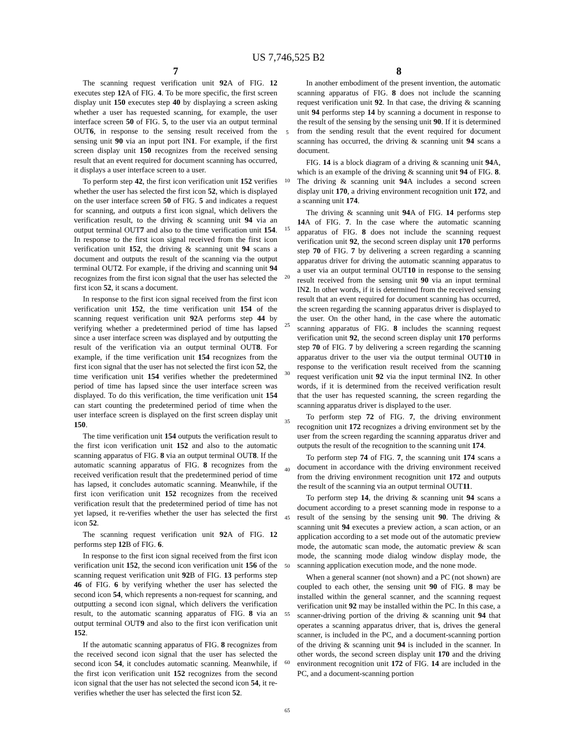US 7,746,525 B2
7
The scanning request verification unit 92 A of FIG. 12 executes step 12 A of FIG. 4. To be more specific, the first screen display unit 150 executes step 40 by displaying a screen asking whether a user has requested scanning, for example, the user interface screen 50 of FIG. 5, to the user via an output terminal OUT6, in response to the sensing result received from the sensing unit 90 via an input port IN1. For example, if the first screen display unit 150 recognizes from the received sensing result that an event required for document scanning has occurred, it displays a user interface screen to a user.
To perform step 42, the first icon verification unit 152 verifies whether the user has selected the first icon 52, which is displayed on the user interface screen 50 of FIG. 5 and indicates a request for scanning, and outputs a first icon signal, which delivers the verification result, to the driving & scanning unit 94 via an output terminal OUT7 and also to the time verification unit 154. In response to the first icon signal received from the first icon verification unit 152, the driving & scanning unit 94 scans a document and outputs the result of the scanning via the output terminal OUT2. For example, if the driving and scanning unit 94 recognizes from the first icon signal that the user has selected the first icon 52, it scans a document.
In response to the first icon signal received from the first icon verification unit 152, the time verification unit 154 of the scanning request verification unit 92 A performs step 44 by verifying whether a predetermined period of time has lapsed since a user interface screen was displayed and by outputting the result of the verification via an output terminal OUT8. For example, if the time verification unit 154 recognizes from the first icon signal that the user has not selected the first icon 52, the time verification unit 154 verifies whether the predetermined period of time has lapsed since the user interface screen was displayed. To do this verification, the time verification unit 154 can start counting the predetermined period of time when the user interface screen is displayed on the first screen display unit 150.
The time verification unit 154 outputs the verification result to the first icon verification unit 152 and also to the automatic scanning apparatus of FIG. 8 via an output terminal OUT8. If the automatic scanning apparatus of FIG. 8 recognizes from the received verification result that the predetermined period of time has lapsed, it concludes automatic scanning. Meanwhile, if the first icon verification unit 152 recognizes from the received verification result that the predetermined period of time has not yet lapsed, it re-verifies whether the user has selected the first icon 52.
The scanning request verification unit 92 A of FIG. 12 performs step 12 B of FIG. 6.
In response to the first icon signal received from the first icon verification unit 152, the second icon verification unit 156 of the scanning request verification unit 92 B of FIG. 13 performs step 46 of FIG. 6 by verifying whether the user has selected the second icon 54, which represents a non-request for scanning, and outputting a second icon signal, which delivers the verification result, to the automatic scanning apparatus of FIG. 8 via an output terminal OUT9 and also to the first icon verification unit 152.
If the automatic scanning apparatus of FIG. 8 recognizes from the received second icon signal that the user has selected the second icon 54, it concludes automatic scanning. Meanwhile, if the first icon verification unit 152 recognizes from the second icon signal that the user has not selected the second icon 54, it re-verifies whether the user has selected the first icon 52.
5
10
15
20
25
30
35
40
45
50
55
60
65
8
In another embodiment of the present invention, the automatic scanning apparatus of FIG. 8 does not include the scanning request verification unit 92. In that case, the driving & scanning unit 94 performs step 14 by scanning a document in response to the result of the sensing by the sensing unit 90. If it is determined from the sending result that the event required for document scanning has occurred, the driving & scanning unit 94 scans a document.
FIG. 14 is a block diagram of a driving & scanning unit 94 A, which is an example of the driving & scanning unit 94 of FIG. 8. The driving & scanning unit 94 A includes a second screen display unit 170, a driving environment recognition unit 172, and a scanning unit 174.
The driving & scanning unit 94 A of FIG. 14 performs step 14 A of FIG. 7. In the case where the automatic scanning apparatus of FIG. 8 does not include the scanning request verification unit 92, the second screen display unit 170 performs step 70 of FIG. 7 by delivering a screen regarding a scanning apparatus driver for driving the automatic scanning apparatus to a user via an output terminal OUT10 in response to the sensing result received from the sensing unit 90 via an input terminal IN2. In other words, if it is determined from the received sensing result that an event required for document scanning has occurred, the screen regarding the scanning apparatus driver is displayed to the user. On the other hand, in the case where the automatic scanning apparatus of FIG. 8 includes the scanning request verification unit 92, the second screen display unit 170 performs step 70 of FIG. 7 by delivering a screen regarding the scanning apparatus driver to the user via the output terminal OUT10 in response to the verification result received from the scanning request verification unit 92 via the input terminal IN2. In other words, if it is determined from the received verification result that the user has requested scanning, the screen regarding the scanning apparatus driver is displayed to the user.
To perform step 72 of FIG. 7, the driving environment recognition unit 172 recognizes a driving environment set by the user from the screen regarding the scanning apparatus driver and outputs the result of the recognition to the scanning unit 174.
To perform step 74 of FIG. 7, the scanning unit 174 scans a document in accordance with the driving environment received from the driving environment recognition unit 172 and outputs the result of the scanning via an output terminal OUT11.
To perform step 14, the driving & scanning unit 94 scans a document according to a preset scanning mode in response to a result of the sensing by the sensing unit 90. The driving & scanning unit 94 executes a preview action, a scan action, or an application according to a set mode out of the automatic preview mode, the automatic scan mode, the automatic preview & scan mode, the scanning mode dialog window display mode, the scanning application execution mode, and the none mode.
When a general scanner (not shown) and a PC (not shown) are coupled to each other, the sensing unit 90 of FIG. 8 may be installed within the general scanner, and the scanning request verification unit 92 may be installed within the PC. In this case, a scanner-driving portion of the driving & scanning unit 94 that operates a scanning apparatus driver, that is, drives the general scanner, is included in the PC, and a document-scanning portion of the driving & scanning unit 94 is included in the scanner. In other words, the second screen display unit 170 and the driving environment recognition unit 172 of FIG. 14 are included in the PC, and a document-scanning portion